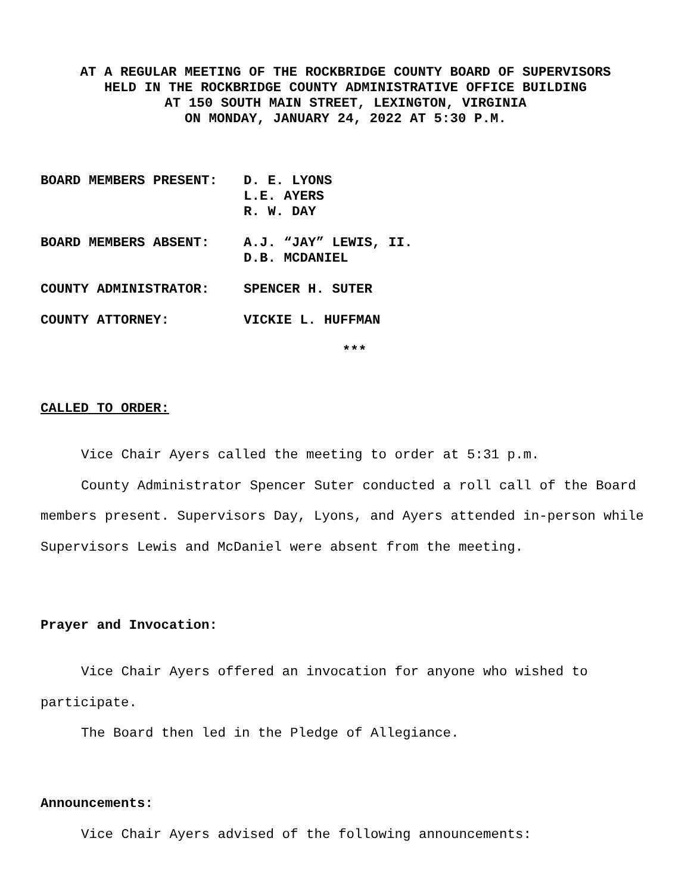AT A REGULAR MEETING OF THE ROCKBRIDGE COUNTY BOARD OF SUPERVISORS
HELD IN THE ROCKBRIDGE COUNTY ADMINISTRATIVE OFFICE BUILDING
AT 150 SOUTH MAIN STREET, LEXINGTON, VIRGINIA
ON MONDAY, JANUARY 24, 2022 AT 5:30 P.M.
| BOARD MEMBERS PRESENT: | D. E. LYONS L.E. AYERS R. W. DAY |
| BOARD MEMBERS ABSENT: | A.J. “JAY” LEWIS, II. D.B. MCDANIEL |
| COUNTY ADMINISTRATOR: | SPENCER H. SUTER |
| COUNTY ATTORNEY: | VICKIE L. HUFFMAN |
***
CALLED TO ORDER:
Vice Chair Ayers called the meeting to order at 5:31 p.m.
County Administrator Spencer Suter conducted a roll call of the Board members present. Supervisors Day, Lyons, and Ayers attended in-person while Supervisors Lewis and McDaniel were absent from the meeting.
Prayer and Invocation:
Vice Chair Ayers offered an invocation for anyone who wished to participate.
The Board then led in the Pledge of Allegiance.
Announcements:
Vice Chair Ayers advised of the following announcements: